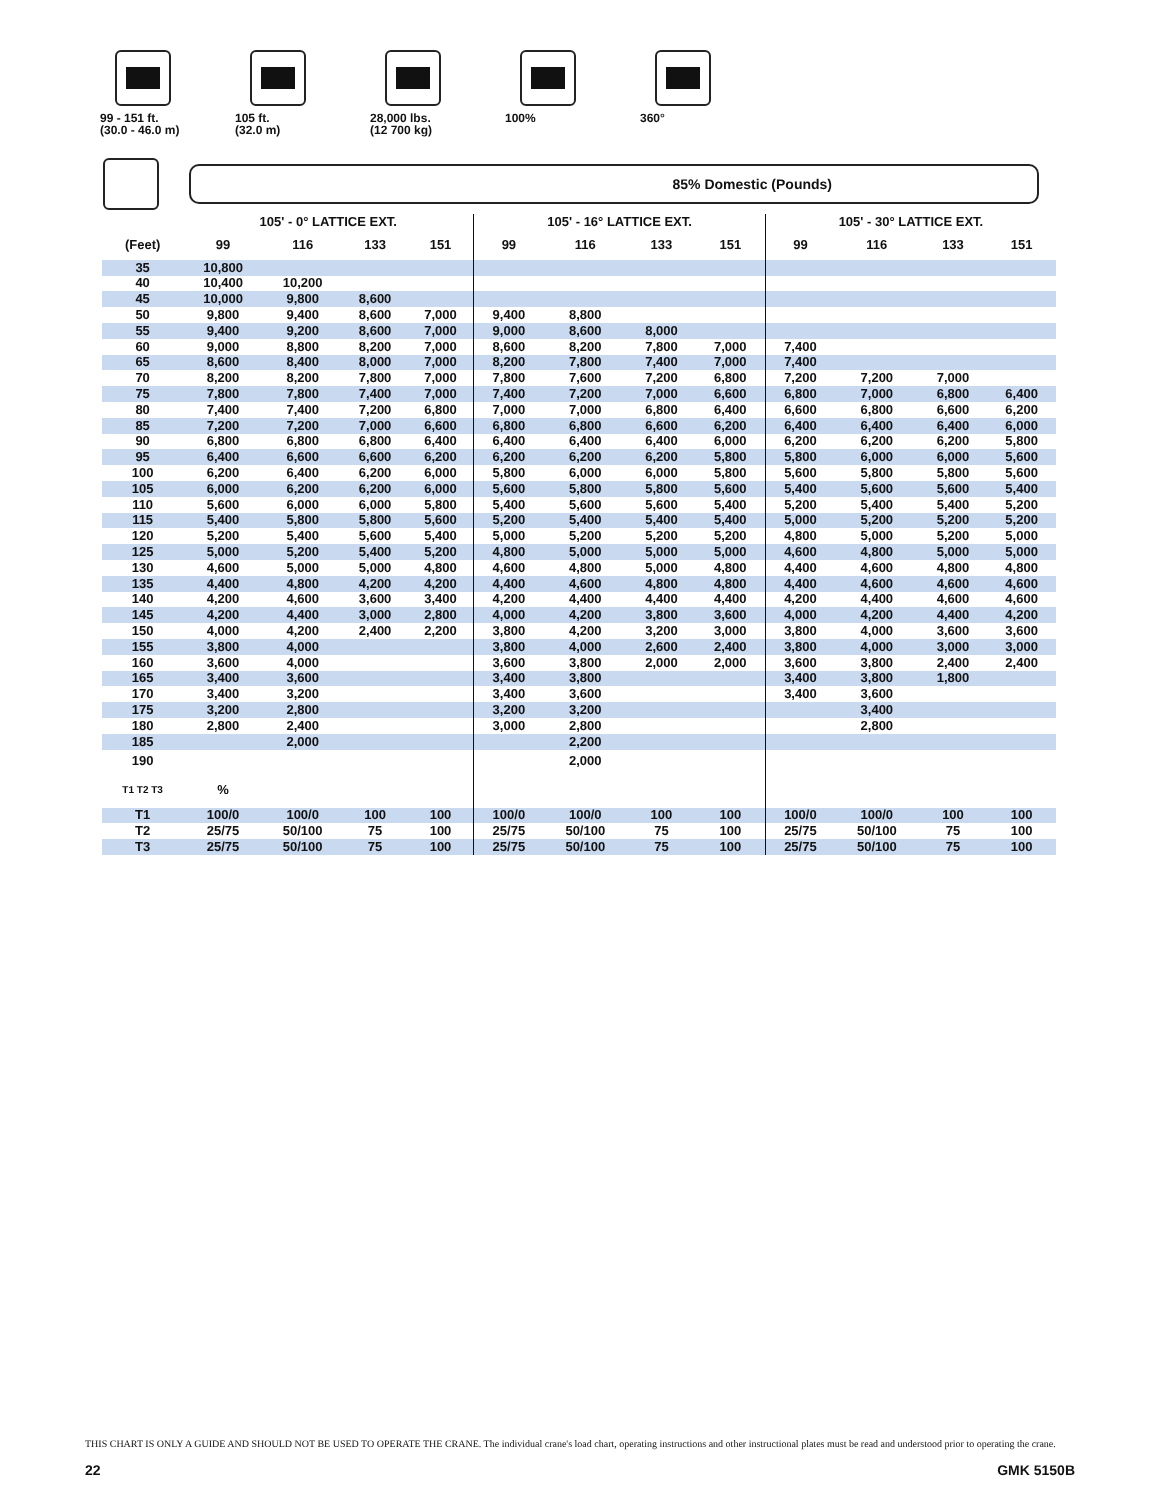99 - 151 ft.
(30.0 - 46.0 m)
105 ft.
(32.0 m)
28,000 lbs.
(12 700 kg)
100% 360°
85% Domestic (Pounds)
| | 105' - 0° LATTICE EXT. | | | | 105' - 16° LATTICE EXT. | | | | 105' - 30° LATTICE EXT. | | | |
| (Feet) | 99 | 116 | 133 | 151 | 99 | 116 | 133 | 151 | 99 | 116 | 133 | 151 |
| 35 | 10,800 | | | | | | | | | | | |
| 40 | 10,400 | 10,200 | | | | | | | | | | |
| 45 | 10,000 | 9,800 | 8,600 | | | | | | | | | |
| 50 | 9,800 | 9,400 | 8,600 | 7,000 | 9,400 | 8,800 | | | | | | |
| 55 | 9,400 | 9,200 | 8,600 | 7,000 | 9,000 | 8,600 | 8,000 | | | | | |
| 60 | 9,000 | 8,800 | 8,200 | 7,000 | 8,600 | 8,200 | 7,800 | 7,000 | 7,400 | | | |
| 65 | 8,600 | 8,400 | 8,000 | 7,000 | 8,200 | 7,800 | 7,400 | 7,000 | 7,400 | | | |
| 70 | 8,200 | 8,200 | 7,800 | 7,000 | 7,800 | 7,600 | 7,200 | 6,800 | 7,200 | 7,200 | 7,000 | |
| 75 | 7,800 | 7,800 | 7,400 | 7,000 | 7,400 | 7,200 | 7,000 | 6,600 | 6,800 | 7,000 | 6,800 | 6,400 |
| 80 | 7,400 | 7,400 | 7,200 | 6,800 | 7,000 | 7,000 | 6,800 | 6,400 | 6,600 | 6,800 | 6,600 | 6,200 |
| 85 | 7,200 | 7,200 | 7,000 | 6,600 | 6,800 | 6,800 | 6,600 | 6,200 | 6,400 | 6,400 | 6,400 | 6,000 |
| 90 | 6,800 | 6,800 | 6,800 | 6,400 | 6,400 | 6,400 | 6,400 | 6,000 | 6,200 | 6,200 | 6,200 | 5,800 |
| 95 | 6,400 | 6,600 | 6,600 | 6,200 | 6,200 | 6,200 | 6,200 | 5,800 | 5,800 | 6,000 | 6,000 | 5,600 |
| 100 | 6,200 | 6,400 | 6,200 | 6,000 | 5,800 | 6,000 | 6,000 | 5,800 | 5,600 | 5,800 | 5,800 | 5,600 |
| 105 | 6,000 | 6,200 | 6,200 | 6,000 | 5,600 | 5,800 | 5,800 | 5,600 | 5,400 | 5,600 | 5,600 | 5,400 |
| 110 | 5,600 | 6,000 | 6,000 | 5,800 | 5,400 | 5,600 | 5,600 | 5,400 | 5,200 | 5,400 | 5,400 | 5,200 |
| 115 | 5,400 | 5,800 | 5,800 | 5,600 | 5,200 | 5,400 | 5,400 | 5,400 | 5,000 | 5,200 | 5,200 | 5,200 |
| 120 | 5,200 | 5,400 | 5,600 | 5,400 | 5,000 | 5,200 | 5,200 | 5,200 | 4,800 | 5,000 | 5,200 | 5,000 |
| 125 | 5,000 | 5,200 | 5,400 | 5,200 | 4,800 | 5,000 | 5,000 | 5,000 | 4,600 | 4,800 | 5,000 | 5,000 |
| 130 | 4,600 | 5,000 | 5,000 | 4,800 | 4,600 | 4,800 | 5,000 | 4,800 | 4,400 | 4,600 | 4,800 | 4,800 |
| 135 | 4,400 | 4,800 | 4,200 | 4,200 | 4,400 | 4,600 | 4,800 | 4,800 | 4,400 | 4,600 | 4,600 | 4,600 |
| 140 | 4,200 | 4,600 | 3,600 | 3,400 | 4,200 | 4,400 | 4,400 | 4,400 | 4,200 | 4,400 | 4,600 | 4,600 |
| 145 | 4,200 | 4,400 | 3,000 | 2,800 | 4,000 | 4,200 | 3,800 | 3,600 | 4,000 | 4,200 | 4,400 | 4,200 |
| 150 | 4,000 | 4,200 | 2,400 | 2,200 | 3,800 | 4,200 | 3,200 | 3,000 | 3,800 | 4,000 | 3,600 | 3,600 |
| 155 | 3,800 | 4,000 | | | 3,800 | 4,000 | 2,600 | 2,400 | 3,800 | 4,000 | 3,000 | 3,000 |
| 160 | 3,600 | 4,000 | | | 3,600 | 3,800 | 2,000 | 2,000 | 3,600 | 3,800 | 2,400 | 2,400 |
| 165 | 3,400 | 3,600 | | | 3,400 | 3,800 | | | 3,400 | 3,800 | 1,800 | |
| 170 | 3,400 | 3,200 | | | 3,400 | 3,600 | | | 3,400 | 3,600 | | |
| 175 | 3,200 | 2,800 | | | 3,200 | 3,200 | | | | 3,400 | | |
| 180 | 2,800 | 2,400 | | | 3,000 | 2,800 | | | | 2,800 | | |
| 185 | | 2,000 | | | | 2,200 | | | | | | |
| 190 | | | | | | 2,000 | | | | | | |
| T1 T2 T3 | % | | | | | | | | | | | |
| T1 | 100/0 | 100/0 | 100 | 100 | 100/0 | 100/0 | 100 | 100 | 100/0 | 100/0 | 100 | 100 |
| T2 | 25/75 | 50/100 | 75 | 100 | 25/75 | 50/100 | 75 | 100 | 25/75 | 50/100 | 75 | 100 |
| T3 | 25/75 | 50/100 | 75 | 100 | 25/75 | 50/100 | 75 | 100 | 25/75 | 50/100 | 75 | 100 |
THIS CHART IS ONLY A GUIDE AND SHOULD NOT BE USED TO OPERATE THE CRANE. The individual crane's load chart, operating instructions and other instructional plates must be read and understood prior to operating the crane.
22 GMK 5150B